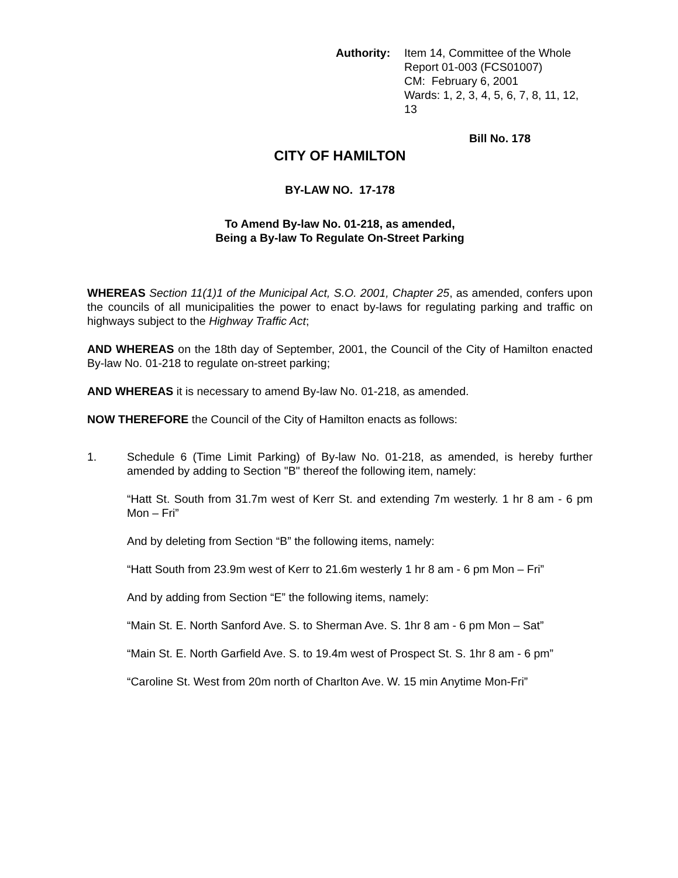Authority: Item 14, Committee of the Whole
Report 01-003 (FCS01007)
CM: February 6, 2001
Wards: 1, 2, 3, 4, 5, 6, 7, 8, 11, 12, 13
Bill No. 178
CITY OF HAMILTON
BY-LAW NO. 17-178
To Amend By-law No. 01-218, as amended,
Being a By-law To Regulate On-Street Parking
WHEREAS Section 11(1)1 of the Municipal Act, S.O. 2001, Chapter 25, as amended, confers upon the councils of all municipalities the power to enact by-laws for regulating parking and traffic on highways subject to the Highway Traffic Act;
AND WHEREAS on the 18th day of September, 2001, the Council of the City of Hamilton enacted By-law No. 01-218 to regulate on-street parking;
AND WHEREAS it is necessary to amend By-law No. 01-218, as amended.
NOW THEREFORE the Council of the City of Hamilton enacts as follows:
1. Schedule 6 (Time Limit Parking) of By-law No. 01-218, as amended, is hereby further amended by adding to Section "B" thereof the following item, namely:
“Hatt St. South from 31.7m west of Kerr St. and extending 7m westerly. 1 hr 8 am - 6 pm Mon – Fri”
And by deleting from Section “B” the following items, namely:
“Hatt South from 23.9m west of Kerr to 21.6m westerly 1 hr 8 am - 6 pm Mon – Fri”
And by adding from Section “E” the following items, namely:
“Main St. E. North Sanford Ave. S. to Sherman Ave. S. 1hr 8 am - 6 pm Mon – Sat”
“Main St. E. North Garfield Ave. S. to 19.4m west of Prospect St. S. 1hr 8 am - 6 pm”
“Caroline St. West from 20m north of Charlton Ave. W. 15 min Anytime Mon-Fri”